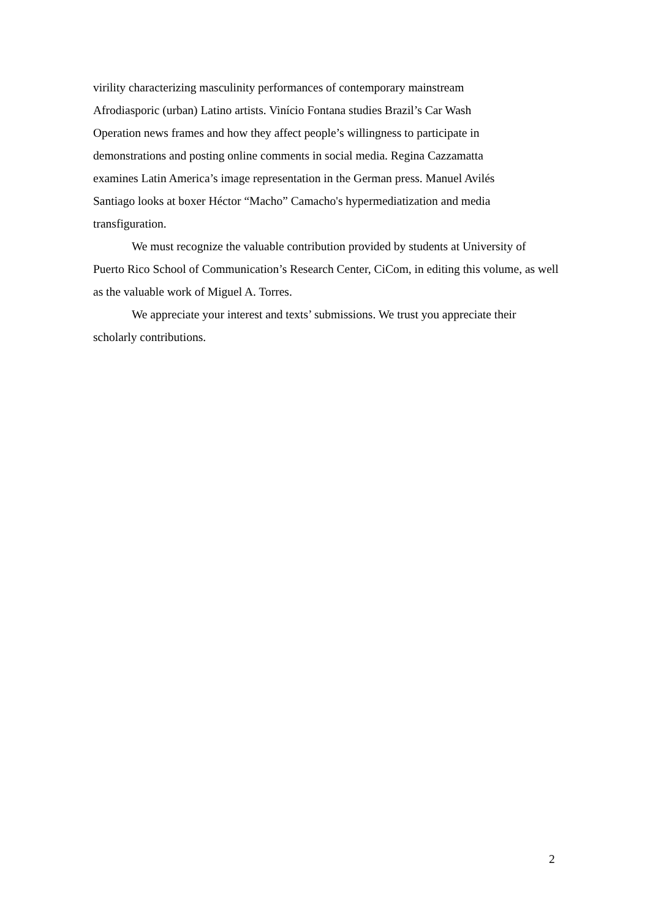virility characterizing masculinity performances of contemporary mainstream
Afrodiasporic (urban) Latino artists. Vinício Fontana studies Brazil’s Car Wash
Operation news frames and how they affect people’s willingness to participate in
demonstrations and posting online comments in social media. Regina Cazzamatta
examines Latin America’s image representation in the German press. Manuel Avilés
Santiago looks at boxer Héctor “Macho” Camacho's hypermediatization and media
transfiguration.
We must recognize the valuable contribution provided by students at University of Puerto Rico School of Communication’s Research Center, CiCom, in editing this volume, as well as the valuable work of Miguel A. Torres.
We appreciate your interest and texts’ submissions. We trust you appreciate their scholarly contributions.
2